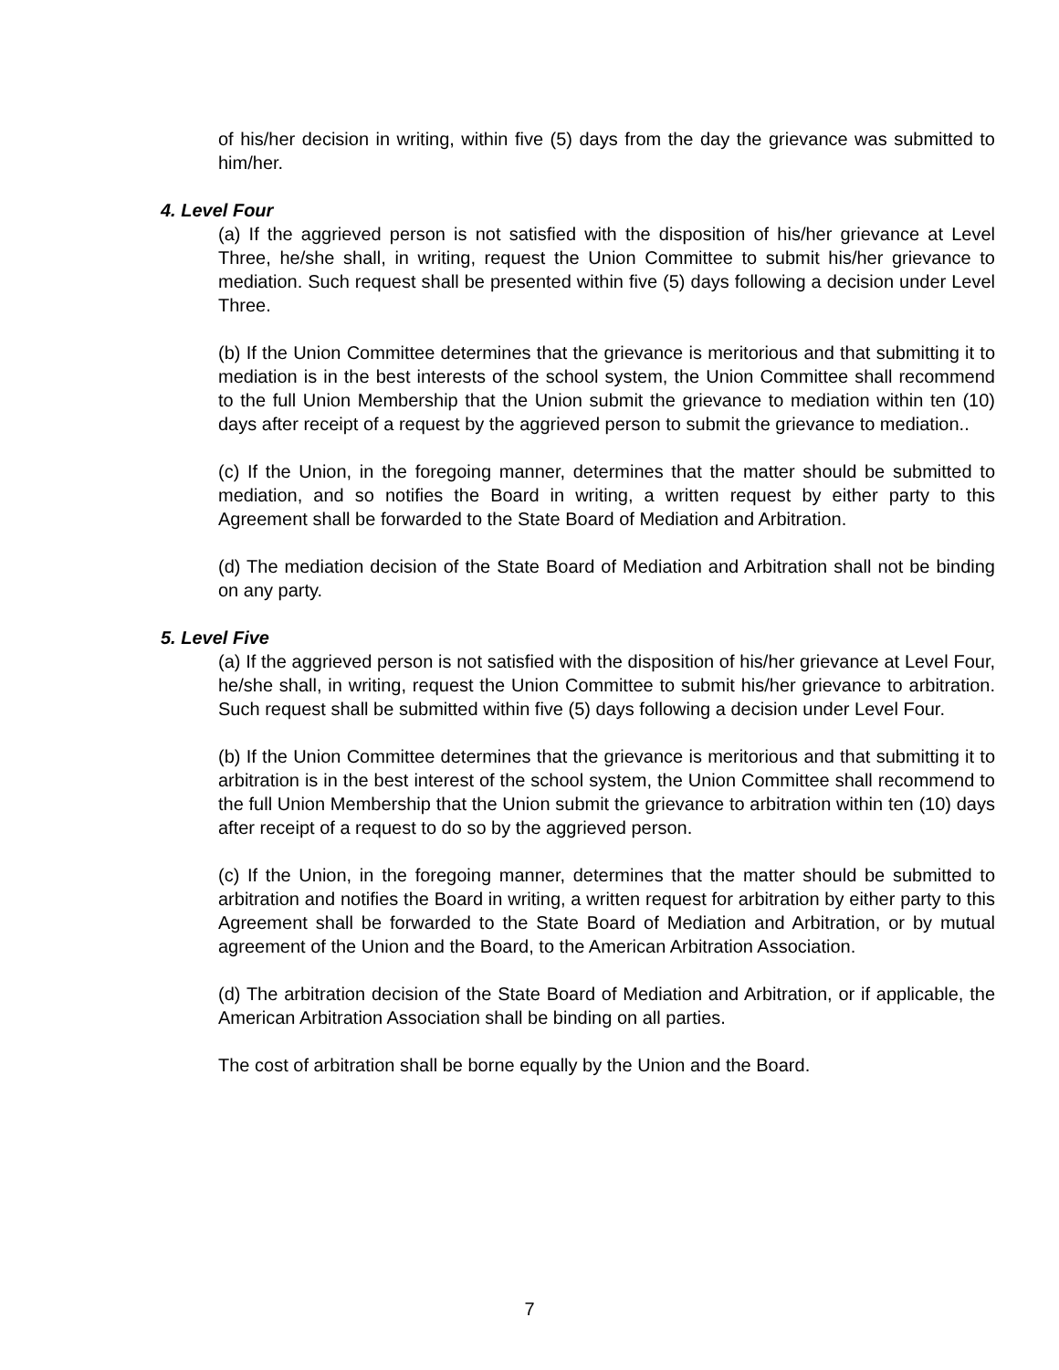of his/her decision in writing, within five (5) days from the day the grievance was submitted to him/her.
4. Level Four
(a) If the aggrieved person is not satisfied with the disposition of his/her grievance at Level Three, he/she shall, in writing, request the Union Committee to submit his/her grievance to mediation. Such request shall be presented within five (5) days following a decision under Level Three.
(b) If the Union Committee determines that the grievance is meritorious and that submitting it to mediation is in the best interests of the school system, the Union Committee shall recommend to the full Union Membership that the Union submit the grievance to mediation within ten (10) days after receipt of a request by the aggrieved person to submit the grievance to mediation..
(c) If the Union, in the foregoing manner, determines that the matter should be submitted to mediation, and so notifies the Board in writing, a written request by either party to this Agreement shall be forwarded to the State Board of Mediation and Arbitration.
(d) The mediation decision of the State Board of Mediation and Arbitration shall not be binding on any party.
5. Level Five
(a) If the aggrieved person is not satisfied with the disposition of his/her grievance at Level Four, he/she shall, in writing, request the Union Committee to submit his/her grievance to arbitration. Such request shall be submitted within five (5) days following a decision under Level Four.
(b) If the Union Committee determines that the grievance is meritorious and that submitting it to arbitration is in the best interest of the school system, the Union Committee shall recommend to the full Union Membership that the Union submit the grievance to arbitration within ten (10) days after receipt of a request to do so by the aggrieved person.
(c) If the Union, in the foregoing manner, determines that the matter should be submitted to arbitration and notifies the Board in writing, a written request for arbitration by either party to this Agreement shall be forwarded to the State Board of Mediation and Arbitration, or by mutual agreement of the Union and the Board, to the American Arbitration Association.
(d) The arbitration decision of the State Board of Mediation and Arbitration, or if applicable, the American Arbitration Association shall be binding on all parties.
The cost of arbitration shall be borne equally by the Union and the Board.
7